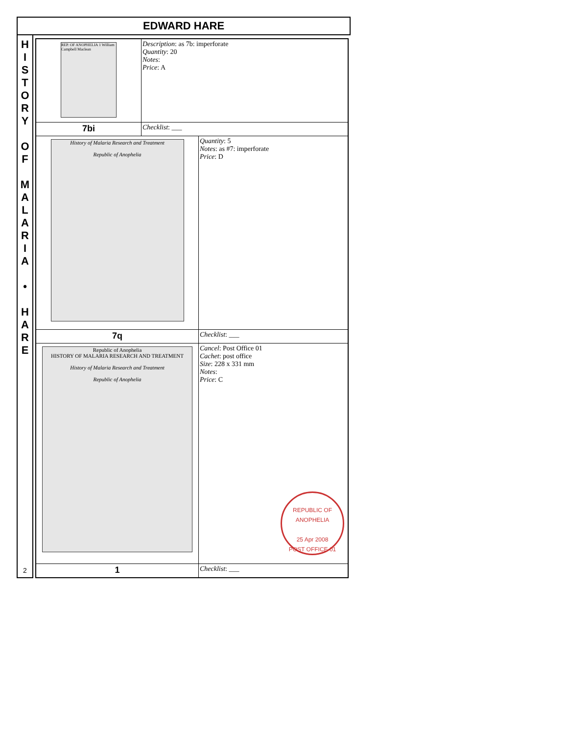EDWARD HARE
H
I
S
T
O
R
Y
O
F
M
A
L
A
R
I
A
•
H
A
R
E
2
| REP. OF ANOPHELIA 1 William Campbell Maclean | Description : as 7b: imperforate Quantity : 20 Notes : Price : A | |
| 7bi | Checklist : ___ | |
| History of Malaria Research and Treatment Republic of Anophelia | | Quantity : 5 Notes : as #7: imperforate Price : D |
| 7q | | Checklist : ___ |
| Republic of Anophelia HISTORY OF MALARIA RESEARCH AND TREATMENT History of Malaria Research and Treatment Republic of Anophelia | | Cancel : Post Office 01 Cachet : post office Size : 228 x 331 mm Notes : Price : C REPUBLIC OF ANOPHELIA 25 Apr 2008 POST OFFICE 01 |
| 1 | | Checklist : ___ |